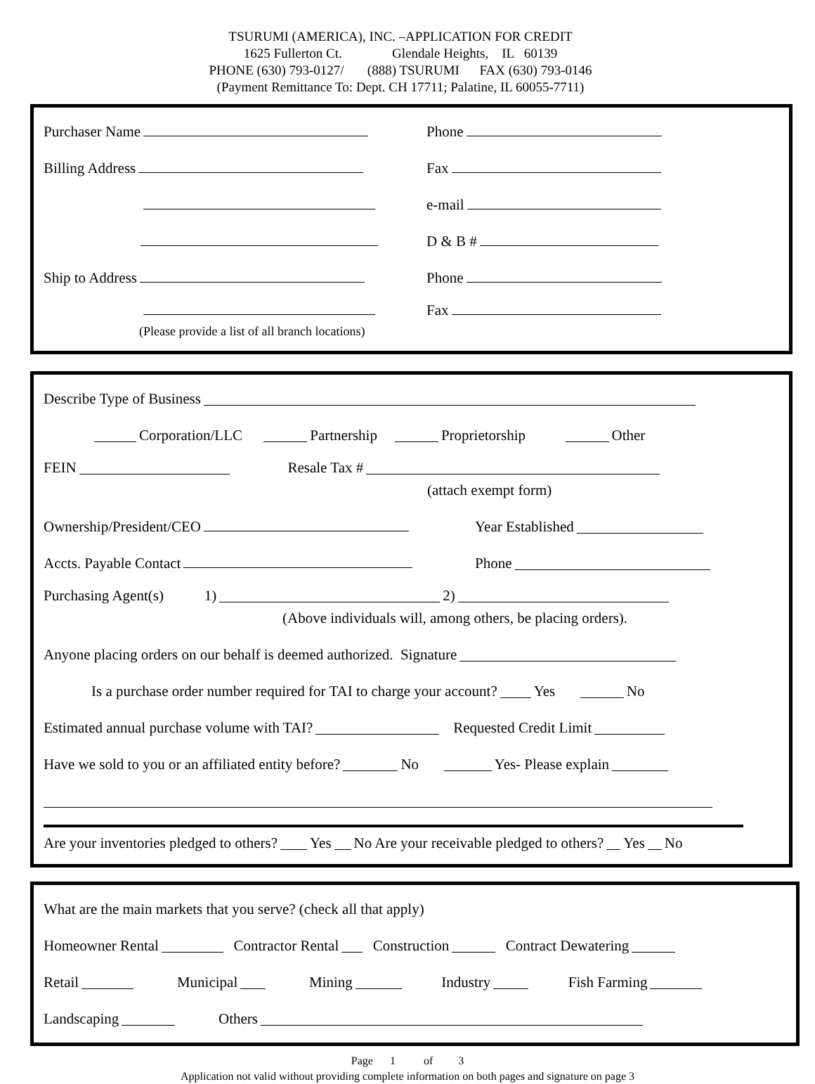TSURUMI (AMERICA), INC. –APPLICATION FOR CREDIT
1625 Fullerton Ct. Glendale Heights, IL 60139
PHONE (630) 793-0127/ (888) TSURUMI FAX (630) 793-0146
(Payment Remittance To: Dept. CH 17711; Palatine, IL 60055-7711)
Purchaser Name Phone
Billing Address Fax
e-mail
D & B #
Ship to Address Phone
Fax
(Please provide a list of all branch locations)
Describe Type of Business
Corporation/LLC Partnership Proprietorship Other
FEIN Resale Tax #
(attach exempt form)
Ownership/President/CEO Year Established
Accts. Payable Contact Phone
Purchasing Agent(s) 1) 2)
(Above individuals will, among others, be placing orders).
Anyone placing orders on our behalf is deemed authorized. Signature
Is a purchase order number required for TAI to charge your account? Yes No
Estimated annual purchase volume with TAI? Requested Credit Limit
Have we sold to you or an affiliated entity before? No Yes- Please explain
Are your inventories pledged to others? Yes No Are your receivable pledged to others? Yes No
What are the main markets that you serve? (check all that apply)
Homeowner Rental Contractor Rental Construction Contract Dewatering
Retail Municipal Mining Industry Fish Farming
Landscaping Others
Page 1 of 3
Application not valid without providing complete information on both pages and signature on page 3